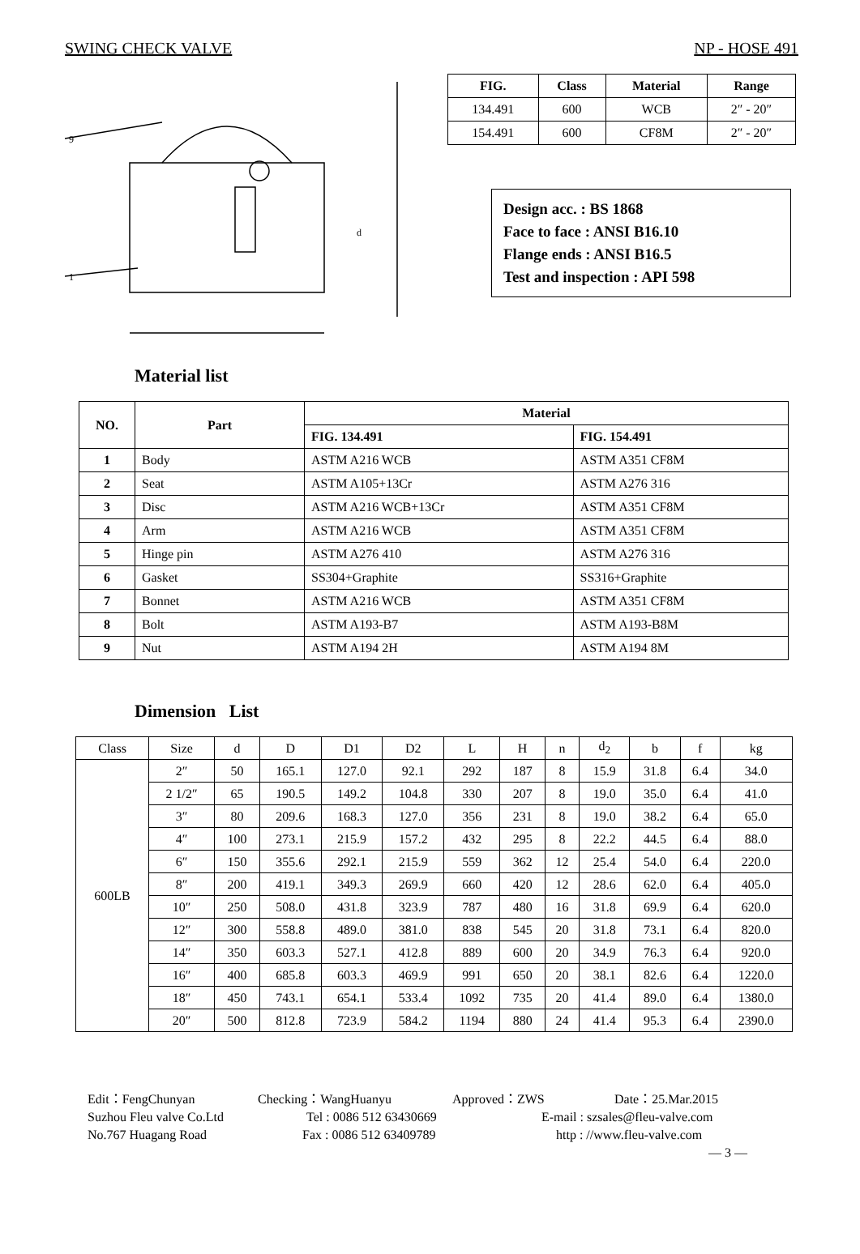SWING CHECK VALVE NP - HOSE 491
9
1
d
| FIG. | Class | Material | Range |
| --- | --- | --- | --- |
| 134.491 | 600 | WCB | 2″ - 20″ |
| 154.491 | 600 | CF8M | 2″ - 20″ |
Design acc. : BS 1868
Face to face : ANSI B16.10
Flange ends : ANSI B16.5
Test and inspection : API 598
Material list
| NO. | Part | Material | |
| --- | --- | --- | --- |
| | | FIG. 134.491 | FIG. 154.491 |
| 1 | Body | ASTM A216 WCB | ASTM A351 CF8M |
| 2 | Seat | ASTM A105+13Cr | ASTM A276 316 |
| 3 | Disc | ASTM A216 WCB+13Cr | ASTM A351 CF8M |
| 4 | Arm | ASTM A216 WCB | ASTM A351 CF8M |
| 5 | Hinge pin | ASTM A276 410 | ASTM A276 316 |
| 6 | Gasket | SS304+Graphite | SS316+Graphite |
| 7 | Bonnet | ASTM A216 WCB | ASTM A351 CF8M |
| 8 | Bolt | ASTM A193-B7 | ASTM A193-B8M |
| 9 | Nut | ASTM A194 2H | ASTM A194 8M |
Dimension List
| Class | Size | d | D | D1 | D2 | L | H | n | d<sub>2</sub> | b | f | kg |
| 600LB | 2″ | 50 | 165.1 | 127.0 | 92.1 | 292 | 187 | 8 | 15.9 | 31.8 | 6.4 | 34.0 |
| | 2 1/2″ | 65 | 190.5 | 149.2 | 104.8 | 330 | 207 | 8 | 19.0 | 35.0 | 6.4 | 41.0 |
| | 3″ | 80 | 209.6 | 168.3 | 127.0 | 356 | 231 | 8 | 19.0 | 38.2 | 6.4 | 65.0 |
| | 4″ | 100 | 273.1 | 215.9 | 157.2 | 432 | 295 | 8 | 22.2 | 44.5 | 6.4 | 88.0 |
| | 6″ | 150 | 355.6 | 292.1 | 215.9 | 559 | 362 | 12 | 25.4 | 54.0 | 6.4 | 220.0 |
| | 8″ | 200 | 419.1 | 349.3 | 269.9 | 660 | 420 | 12 | 28.6 | 62.0 | 6.4 | 405.0 |
| | 10″ | 250 | 508.0 | 431.8 | 323.9 | 787 | 480 | 16 | 31.8 | 69.9 | 6.4 | 620.0 |
| | 12″ | 300 | 558.8 | 489.0 | 381.0 | 838 | 545 | 20 | 31.8 | 73.1 | 6.4 | 820.0 |
| | 14″ | 350 | 603.3 | 527.1 | 412.8 | 889 | 600 | 20 | 34.9 | 76.3 | 6.4 | 920.0 |
| | 16″ | 400 | 685.8 | 603.3 | 469.9 | 991 | 650 | 20 | 38.1 | 82.6 | 6.4 | 1220.0 |
| | 18″ | 450 | 743.1 | 654.1 | 533.4 | 1092 | 735 | 20 | 41.4 | 89.0 | 6.4 | 1380.0 |
| | 20″ | 500 | 812.8 | 723.9 | 584.2 | 1194 | 880 | 24 | 41.4 | 95.3 | 6.4 | 2390.0 |
Edit：FengChunyan Checking：WangHuanyu Approved：ZWS Date：25.Mar.2015
Suzhou Fleu valve Co.Ltd Tel : 0086 512 63430669 E-mail : szsales@fleu-valve.com
No.767 Huagang Road Fax : 0086 512 63409789 http : //www.fleu-valve.com
— 3 —